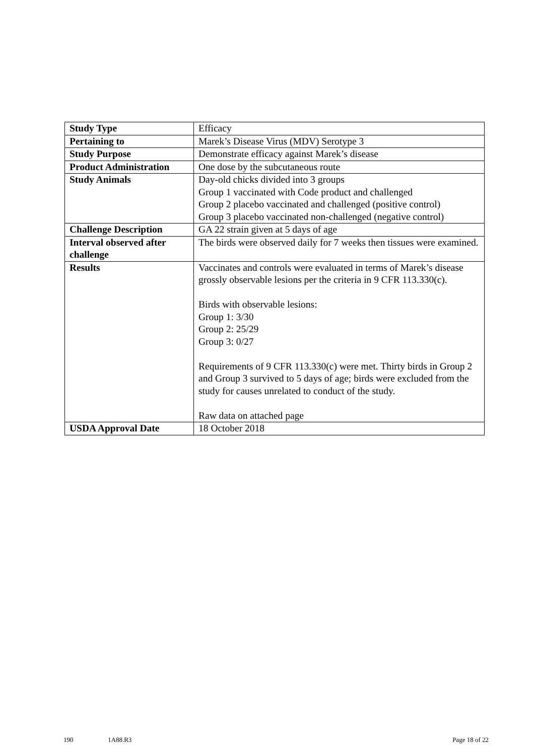| Study Type | Efficacy |
| Pertaining to | Marek’s Disease Virus (MDV) Serotype 3 |
| Study Purpose | Demonstrate efficacy against Marek’s disease |
| Product Administration | One dose by the subcutaneous route |
| Study Animals | Day-old chicks divided into 3 groups Group 1 vaccinated with Code product and challenged Group 2 placebo vaccinated and challenged (positive control) Group 3 placebo vaccinated non-challenged (negative control) |
| Challenge Description | GA 22 strain given at 5 days of age |
| Interval observed after challenge | The birds were observed daily for 7 weeks then tissues were examined. |
| Results | Vaccinates and controls were evaluated in terms of Marek’s disease grossly observable lesions per the criteria in 9 CFR 113.330(c). Birds with observable lesions: Group 1: 3/30 Group 2: 25/29 Group 3: 0/27 Requirements of 9 CFR 113.330(c) were met. Thirty birds in Group 2 and Group 3 survived to 5 days of age; birds were excluded from the study for causes unrelated to conduct of the study. Raw data on attached page |
| USDA Approval Date | 18 October 2018 |
190 1A88.R3 Page 18 of 22